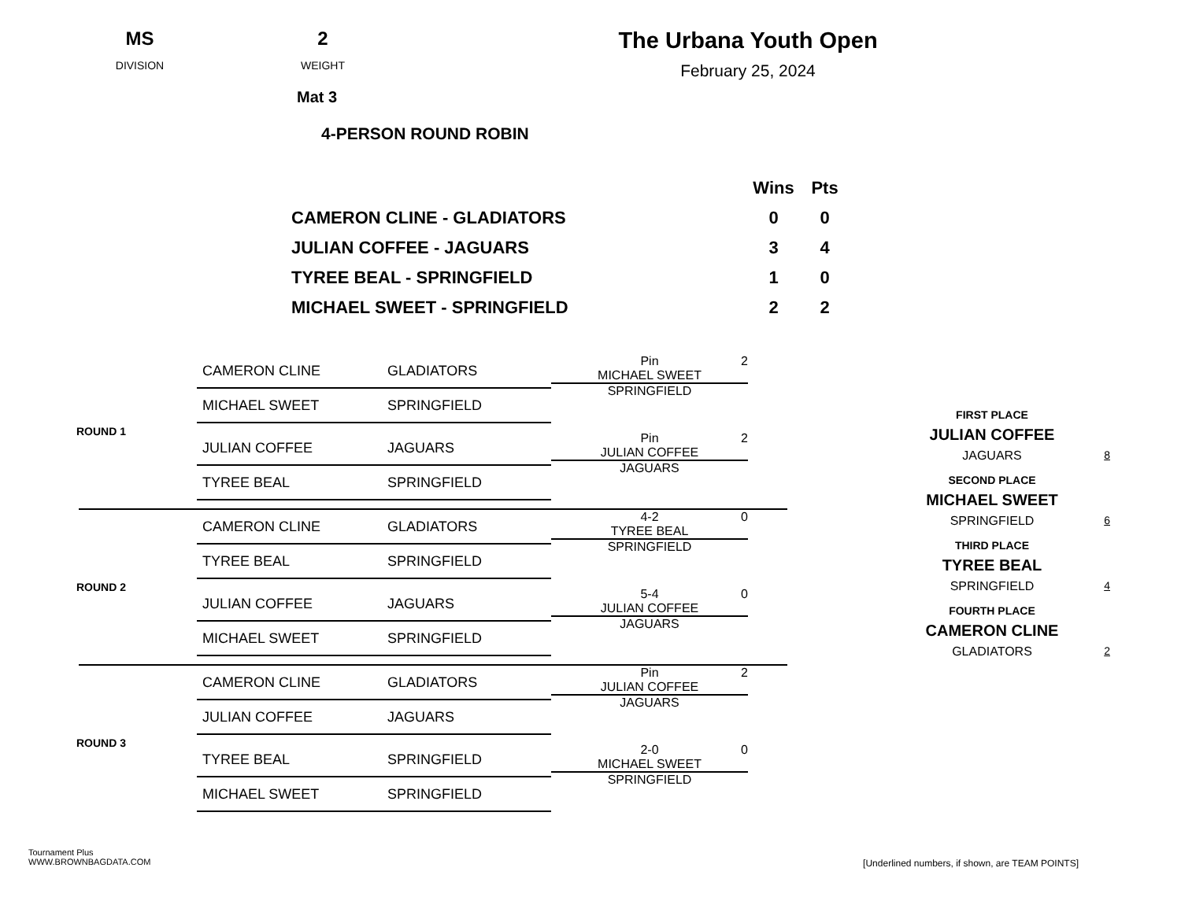MS
DIVISION
2
WEIGHT
The Urbana Youth Open
February 25, 2024
Mat 3
4-PERSON ROUND ROBIN
| | Wins | Pts |
| CAMERON CLINE - GLADIATORS | 0 | 0 |
| JULIAN COFFEE - JAGUARS | 3 | 4 |
| TYREE BEAL - SPRINGFIELD | 1 | 0 |
| MICHAEL SWEET - SPRINGFIELD | 2 | 2 |
ROUND 1
CAMERON CLINE GLADIATORS
MICHAEL SWEET SPRINGFIELD
Pin 2
MICHAEL SWEET
SPRINGFIELD
JULIAN COFFEE JAGUARS
TYREE BEAL SPRINGFIELD
Pin 2
JULIAN COFFEE
JAGUARS
ROUND 2
CAMERON CLINE GLADIATORS
TYREE BEAL SPRINGFIELD
4-2 0
TYREE BEAL
SPRINGFIELD
JULIAN COFFEE JAGUARS
MICHAEL SWEET SPRINGFIELD
5-4 0
JULIAN COFFEE
JAGUARS
ROUND 3
CAMERON CLINE GLADIATORS
JULIAN COFFEE JAGUARS
Pin 2
JULIAN COFFEE
JAGUARS
TYREE BEAL SPRINGFIELD
MICHAEL SWEET SPRINGFIELD
2-0 0
MICHAEL SWEET
SPRINGFIELD
FIRST PLACE
JULIAN COFFEE
JAGUARS 8
SECOND PLACE
MICHAEL SWEET
SPRINGFIELD 6
THIRD PLACE
TYREE BEAL
SPRINGFIELD 4
FOURTH PLACE
CAMERON CLINE
GLADIATORS 2
Tournament Plus
WWW.BROWNBAGDATA.COM
[Underlined numbers, if shown, are TEAM POINTS]